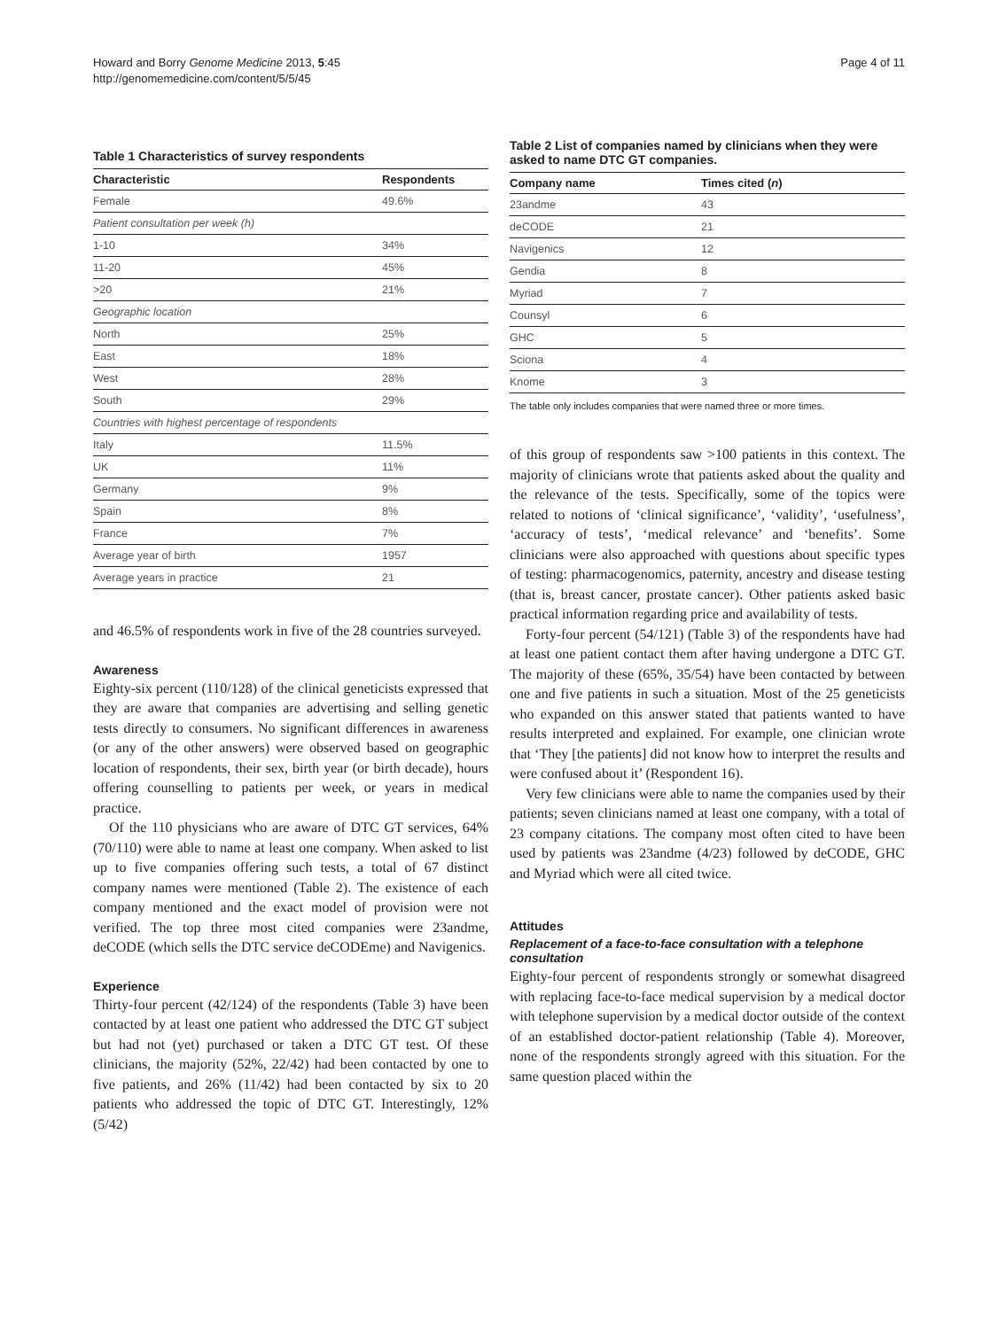Howard and Borry Genome Medicine 2013, 5:45
http://genomemedicine.com/content/5/5/45
Page 4 of 11
Table 1 Characteristics of survey respondents
| Characteristic | Respondents |
| --- | --- |
| Female | 49.6% |
| Patient consultation per week (h) | |
| 1-10 | 34% |
| 11-20 | 45% |
| >20 | 21% |
| Geographic location | |
| North | 25% |
| East | 18% |
| West | 28% |
| South | 29% |
| Countries with highest percentage of respondents | |
| Italy | 11.5% |
| UK | 11% |
| Germany | 9% |
| Spain | 8% |
| France | 7% |
| Average year of birth | 1957 |
| Average years in practice | 21 |
and 46.5% of respondents work in five of the 28 countries surveyed.
Awareness
Eighty-six percent (110/128) of the clinical geneticists expressed that they are aware that companies are advertising and selling genetic tests directly to consumers. No significant differences in awareness (or any of the other answers) were observed based on geographic location of respondents, their sex, birth year (or birth decade), hours offering counselling to patients per week, or years in medical practice.
Of the 110 physicians who are aware of DTC GT services, 64% (70/110) were able to name at least one company. When asked to list up to five companies offering such tests, a total of 67 distinct company names were mentioned (Table 2). The existence of each company mentioned and the exact model of provision were not verified. The top three most cited companies were 23andme, deCODE (which sells the DTC service deCODEme) and Navigenics.
Experience
Thirty-four percent (42/124) of the respondents (Table 3) have been contacted by at least one patient who addressed the DTC GT subject but had not (yet) purchased or taken a DTC GT test. Of these clinicians, the majority (52%, 22/42) had been contacted by one to five patients, and 26% (11/42) had been contacted by six to 20 patients who addressed the topic of DTC GT. Interestingly, 12% (5/42)
Table 2 List of companies named by clinicians when they were asked to name DTC GT companies.
| Company name | Times cited ( n ) |
| --- | --- |
| 23andme | 43 |
| deCODE | 21 |
| Navigenics | 12 |
| Gendia | 8 |
| Myriad | 7 |
| Counsyl | 6 |
| GHC | 5 |
| Sciona | 4 |
| Knome | 3 |
The table only includes companies that were named three or more times.
of this group of respondents saw >100 patients in this context. The majority of clinicians wrote that patients asked about the quality and the relevance of the tests. Specifically, some of the topics were related to notions of ‘clinical significance’, ‘validity’, ‘usefulness’, ‘accuracy of tests’, ‘medical relevance’ and ‘benefits’. Some clinicians were also approached with questions about specific types of testing: pharmacogenomics, paternity, ancestry and disease testing (that is, breast cancer, prostate cancer). Other patients asked basic practical information regarding price and availability of tests.
Forty-four percent (54/121) (Table 3) of the respondents have had at least one patient contact them after having undergone a DTC GT. The majority of these (65%, 35/54) have been contacted by between one and five patients in such a situation. Most of the 25 geneticists who expanded on this answer stated that patients wanted to have results interpreted and explained. For example, one clinician wrote that ‘They [the patients] did not know how to interpret the results and were confused about it’ (Respondent 16).
Very few clinicians were able to name the companies used by their patients; seven clinicians named at least one company, with a total of 23 company citations. The company most often cited to have been used by patients was 23andme (4/23) followed by deCODE, GHC and Myriad which were all cited twice.
Attitudes
Replacement of a face-to-face consultation with a telephone consultation
Eighty-four percent of respondents strongly or somewhat disagreed with replacing face-to-face medical supervision by a medical doctor with telephone supervision by a medical doctor outside of the context of an established doctor-patient relationship (Table 4). Moreover, none of the respondents strongly agreed with this situation. For the same question placed within the